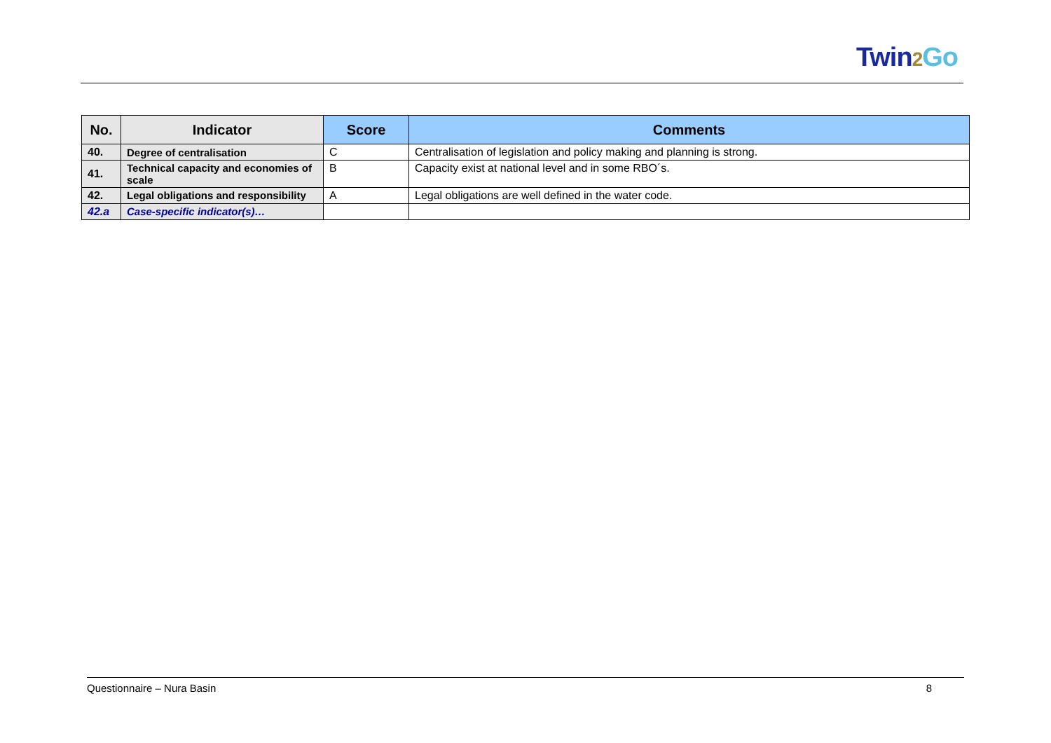Twin2 Go
| No. | Indicator | Score | Comments |
| --- | --- | --- | --- |
| 40. | Degree of centralisation | C | Centralisation of legislation and policy making and planning is strong. |
| 41. | Technical capacity and economies of scale | B | Capacity exist at national level and in some RBO´s. |
| 42. | Legal obligations and responsibility | A | Legal obligations are well defined in the water code. |
| 42.a | Case-specific indicator(s)… | | |
Questionnaire – Nura Basin 8